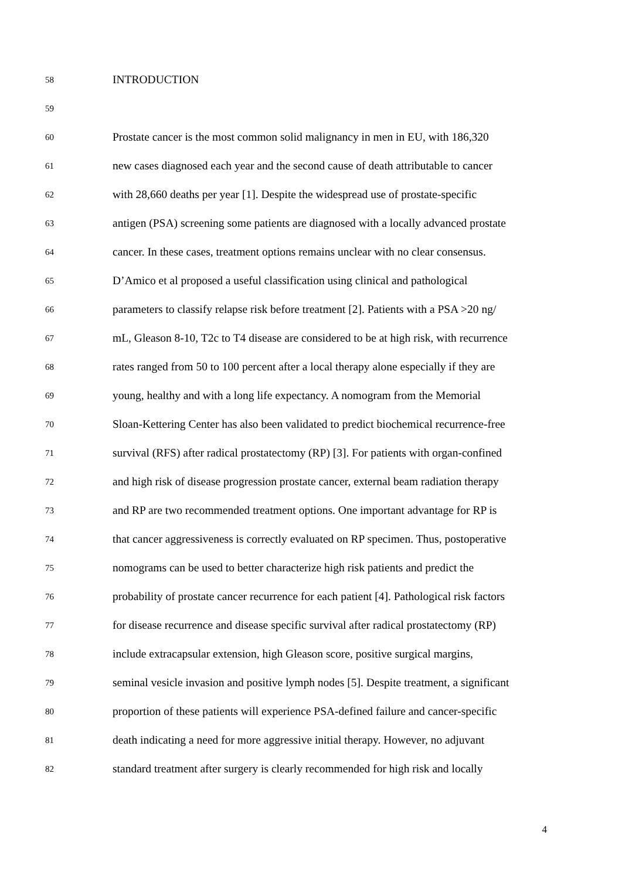58 INTRODUCTION
59
60 Prostate cancer is the most common solid malignancy in men in EU, with 186,320
61 new cases diagnosed each year and the second cause of death attributable to cancer
62 with 28,660 deaths per year [1]. Despite the widespread use of prostate-specific
63 antigen (PSA) screening some patients are diagnosed with a locally advanced prostate
64 cancer. In these cases, treatment options remains unclear with no clear consensus.
65 D’Amico et al proposed a useful classification using clinical and pathological
66 parameters to classify relapse risk before treatment [2]. Patients with a PSA >20 ng/
67 mL, Gleason 8-10, T2c to T4 disease are considered to be at high risk, with recurrence
68 rates ranged from 50 to 100 percent after a local therapy alone especially if they are
69 young, healthy and with a long life expectancy. A nomogram from the Memorial
70 Sloan-Kettering Center has also been validated to predict biochemical recurrence-free
71 survival (RFS) after radical prostatectomy (RP) [3]. For patients with organ-confined
72 and high risk of disease progression prostate cancer, external beam radiation therapy
73 and RP are two recommended treatment options. One important advantage for RP is
74 that cancer aggressiveness is correctly evaluated on RP specimen. Thus, postoperative
75 nomograms can be used to better characterize high risk patients and predict the
76 probability of prostate cancer recurrence for each patient [4]. Pathological risk factors
77 for disease recurrence and disease specific survival after radical prostatectomy (RP)
78 include extracapsular extension, high Gleason score, positive surgical margins,
79 seminal vesicle invasion and positive lymph nodes [5]. Despite treatment, a significant
80 proportion of these patients will experience PSA-defined failure and cancer-specific
81 death indicating a need for more aggressive initial therapy. However, no adjuvant
82 standard treatment after surgery is clearly recommended for high risk and locally
4